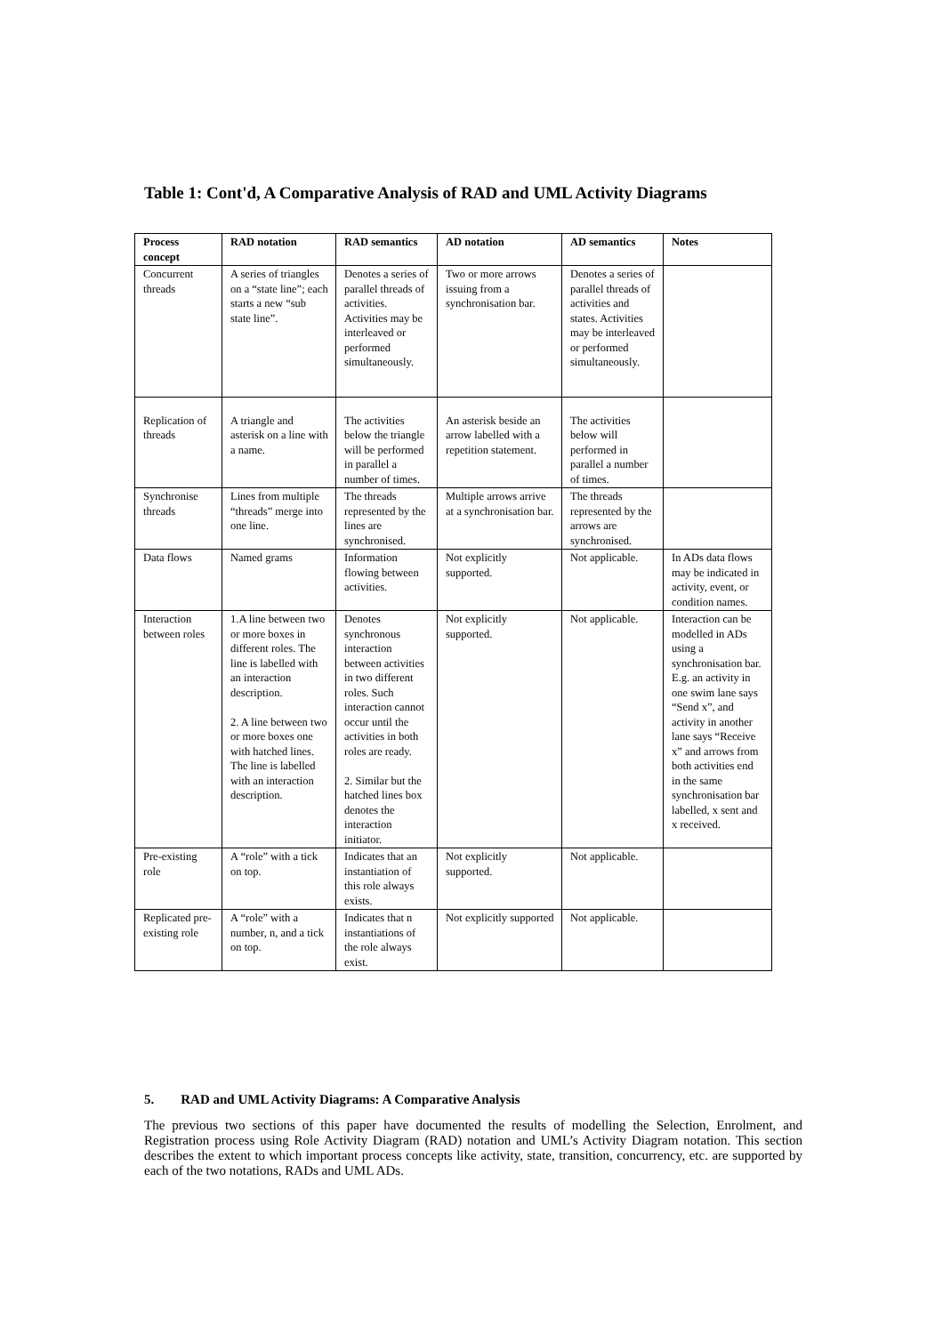Table 1: Cont'd, A Comparative Analysis of RAD and UML Activity Diagrams
| Process concept | RAD notation | RAD semantics | AD notation | AD semantics | Notes |
| --- | --- | --- | --- | --- | --- |
| Concurrent threads | A series of triangles on a “state line”; each starts a new “sub state line”. | Denotes a series of parallel threads of activities. Activities may be interleaved or performed simultaneously. | Two or more arrows issuing from a synchronisation bar. | Denotes a series of parallel threads of activities and states. Activities may be interleaved or performed simultaneously. | |
| Replication of threads | A triangle and asterisk on a line with a name. | The activities below the triangle will be performed in parallel a number of times. | An asterisk beside an arrow labelled with a repetition statement. | The activities below will performed in parallel a number of times. | |
| Synchronise threads | Lines from multiple “threads” merge into one line. | The threads represented by the lines are synchronised. | Multiple arrows arrive at a synchronisation bar. | The threads represented by the arrows are synchronised. | |
| Data flows | Named grams | Information flowing between activities. | Not explicitly supported. | Not applicable. | In ADs data flows may be indicated in activity, event, or condition names. |
| Interaction between roles | 1.A line between two or more boxes in different roles. The line is labelled with an interaction description. 2. A line between two or more boxes one with hatched lines. The line is labelled with an interaction description. | Denotes synchronous interaction between activities in two different roles. Such interaction cannot occur until the activities in both roles are ready. 2. Similar but the hatched lines box denotes the interaction initiator. | Not explicitly supported. | Not applicable. | Interaction can be modelled in ADs using a synchronisation bar. E.g. an activity in one swim lane says “Send x”, and activity in another lane says “Receive x” and arrows from both activities end in the same synchronisation bar labelled, x sent and x received. |
| Pre-existing role | A “role” with a tick on top. | Indicates that an instantiation of this role always exists. | Not explicitly supported. | Not applicable. | |
| Replicated pre-existing role | A “role” with a number, n, and a tick on top. | Indicates that n instantiations of the role always exist. | Not explicitly supported | Not applicable. | |
5. RAD and UML Activity Diagrams: A Comparative Analysis
The previous two sections of this paper have documented the results of modelling the Selection, Enrolment, and Registration process using Role Activity Diagram (RAD) notation and UML’s Activity Diagram notation. This section describes the extent to which important process concepts like activity, state, transition, concurrency, etc. are supported by each of the two notations, RADs and UML ADs.